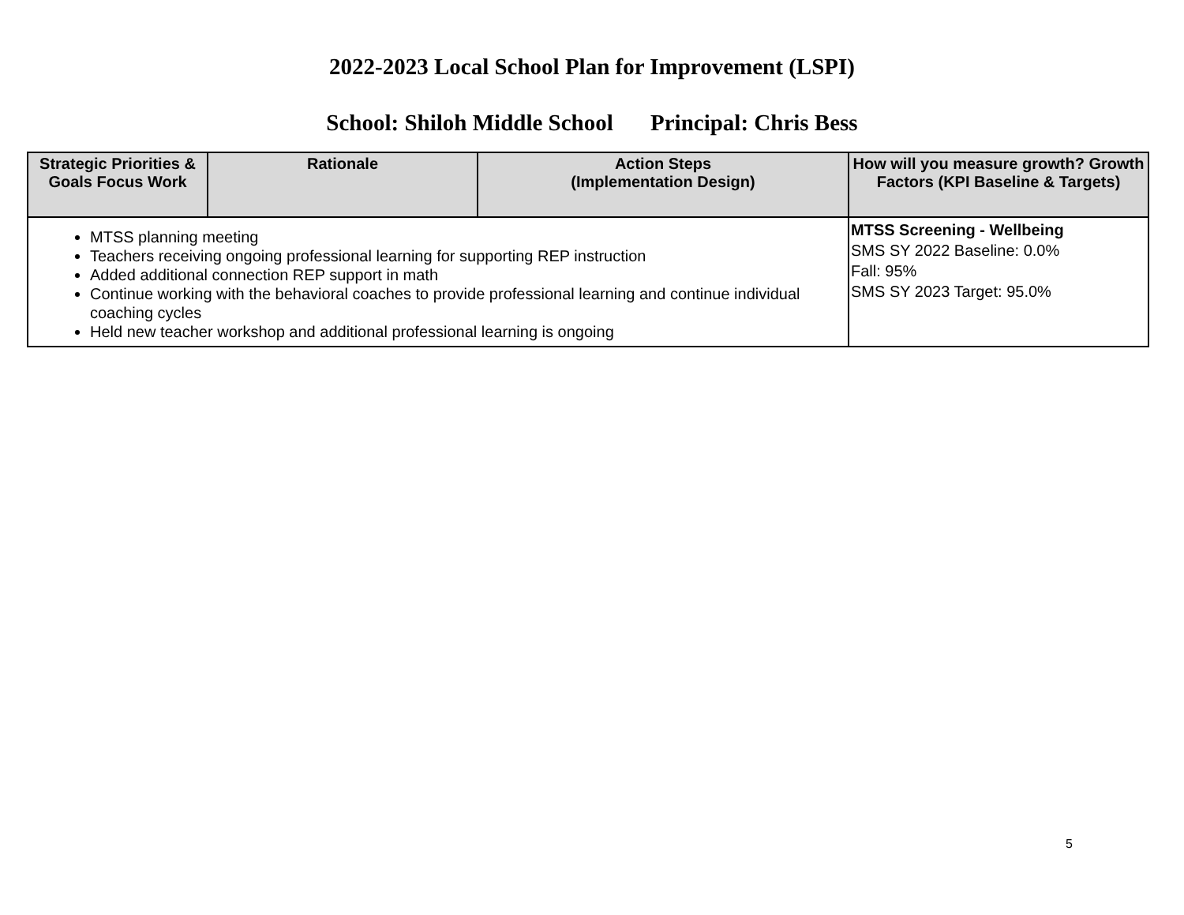2022-2023 Local School Plan for Improvement (LSPI)
School: Shiloh Middle School Principal: Chris Bess
| Strategic Priorities & Goals Focus Work | Rationale | Action Steps (Implementation Design) | How will you measure growth? Growth Factors (KPI Baseline & Targets) |
| --- | --- | --- | --- |
| MTSS planning meeting Teachers receiving ongoing professional learning for supporting REP instruction Added additional connection REP support in math Continue working with the behavioral coaches to provide professional learning and continue individual coaching cycles Held new teacher workshop and additional professional learning is ongoing | | | MTSS Screening - Wellbeing SMS SY 2022 Baseline: 0.0% Fall: 95% SMS SY 2023 Target: 95.0% |
5